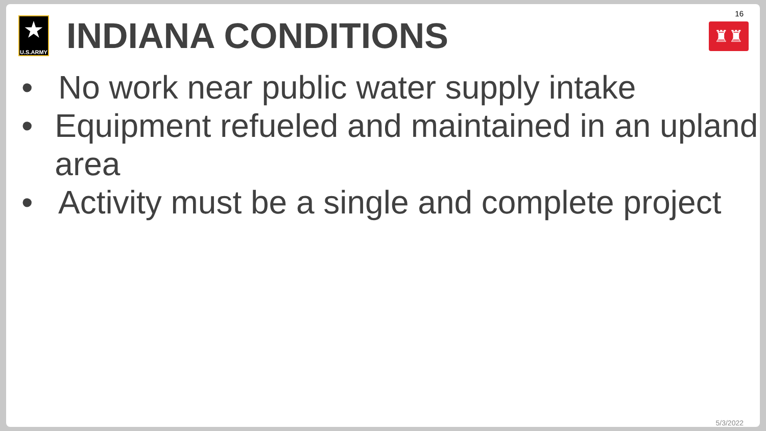16
★
U.S.ARMY
INDIANA CONDITIONS
♜♜
• No work near public water supply intake
• Equipment refueled and maintained in an upland area
• Activity must be a single and complete project
5/3/2022